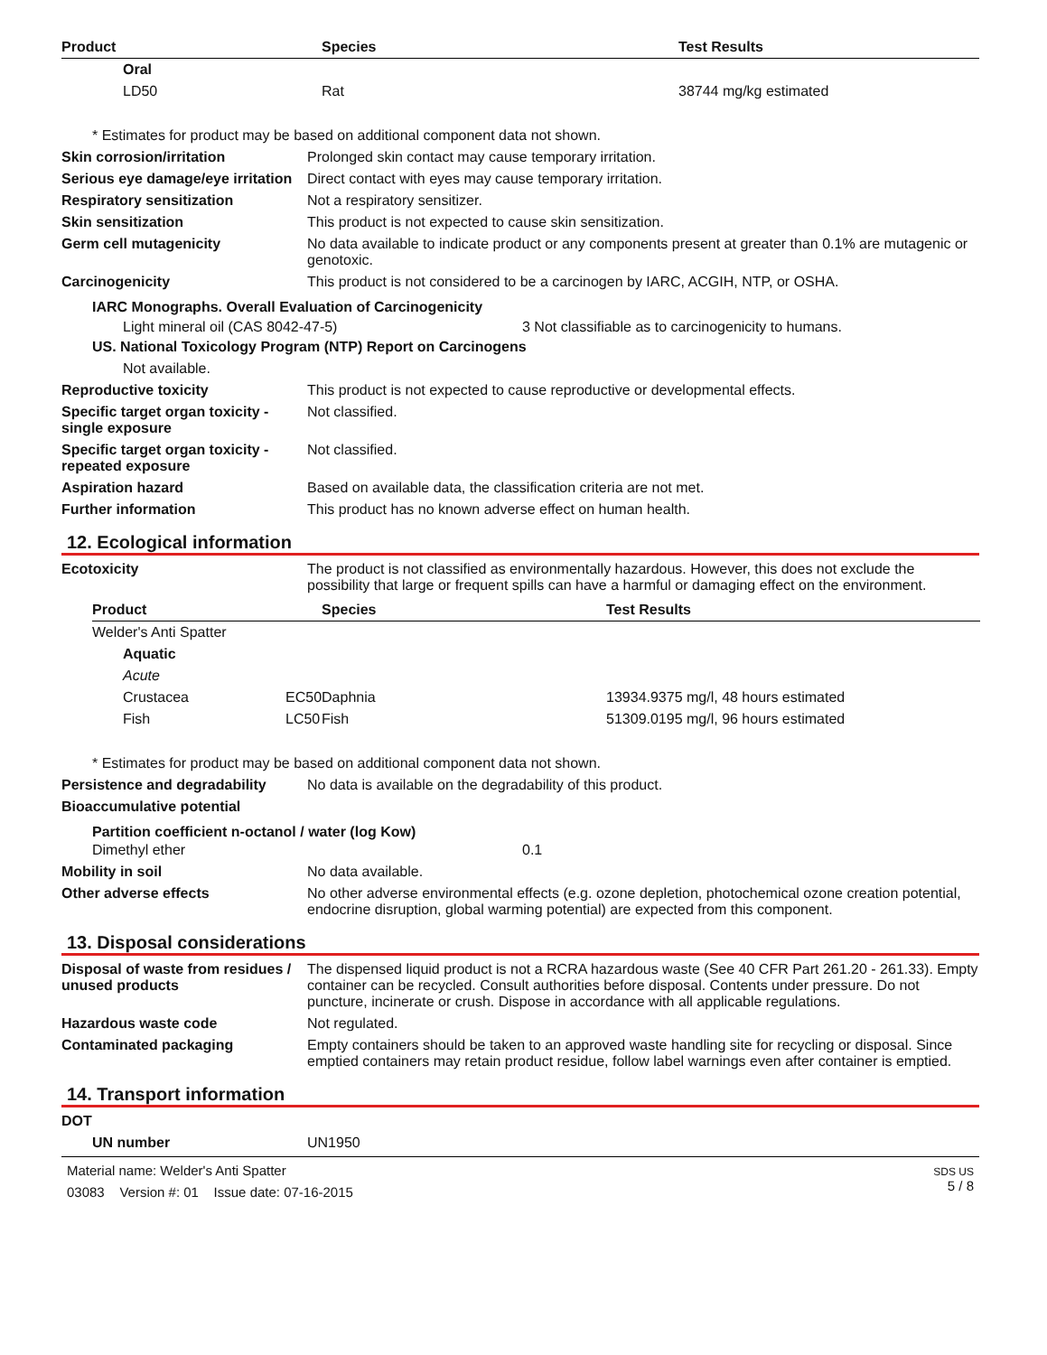| Product | Species | Test Results |
| --- | --- | --- |
| Oral | | |
| LD50 | Rat | 38744 mg/kg estimated |
* Estimates for product may be based on additional component data not shown.
Skin corrosion/irritation Prolonged skin contact may cause temporary irritation.
Serious eye damage/eye irritation
Direct contact with eyes may cause temporary irritation.
Respiratory sensitization Not a respiratory sensitizer.
Skin sensitization This product is not expected to cause skin sensitization.
Germ cell mutagenicity No data available to indicate product or any components present at greater than 0.1% are mutagenic or genotoxic.
Carcinogenicity This product is not considered to be a carcinogen by IARC, ACGIH, NTP, or OSHA.
IARC Monographs. Overall Evaluation of Carcinogenicity
Light mineral oil (CAS 8042-47-5) 3 Not classifiable as to carcinogenicity to humans.
US. National Toxicology Program (NTP) Report on Carcinogens
Not available.
Reproductive toxicity This product is not expected to cause reproductive or developmental effects.
Specific target organ toxicity - single exposure
Not classified.
Specific target organ toxicity - repeated exposure
Not classified.
Aspiration hazard Based on available data, the classification criteria are not met.
Further information This product has no known adverse effect on human health.
12. Ecological information
Ecotoxicity The product is not classified as environmentally hazardous. However, this does not exclude the possibility that large or frequent spills can have a harmful or damaging effect on the environment.
| Product | | Species | Test Results |
| --- | --- | --- | --- |
| Welder's Anti Spatter | | | |
| Aquatic | | | |
| Acute | | | |
| Crustacea | EC50 | Daphnia | 13934.9375 mg/l, 48 hours estimated |
| Fish | LC50 | Fish | 51309.0195 mg/l, 96 hours estimated |
* Estimates for product may be based on additional component data not shown.
Persistence and degradability
No data is available on the degradability of this product.
Bioaccumulative potential
Partition coefficient n-octanol / water (log Kow)
Dimethyl ether 0.1
Mobility in soil No data available.
Other adverse effects No other adverse environmental effects (e.g. ozone depletion, photochemical ozone creation potential, endocrine disruption, global warming potential) are expected from this component.
13. Disposal considerations
Disposal of waste from residues / unused products
The dispensed liquid product is not a RCRA hazardous waste (See 40 CFR Part 261.20 - 261.33). Empty container can be recycled. Consult authorities before disposal. Contents under pressure. Do not puncture, incinerate or crush. Dispose in accordance with all applicable regulations.
Hazardous waste code Not regulated.
Contaminated packaging Empty containers should be taken to an approved waste handling site for recycling or disposal. Since emptied containers may retain product residue, follow label warnings even after container is emptied.
14. Transport information
DOT
UN number UN1950
Material name: Welder's Anti Spatter
03083 Version #: 01 Issue date: 07-16-2015
SDS US
5 / 8